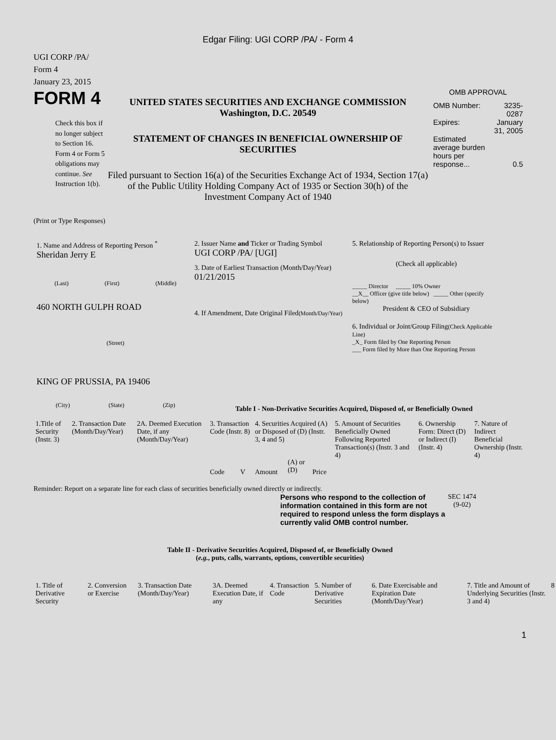Edgar Filing: UGI CORP /PA/ - Form 4
UGI CORP /PA/
Form 4
January 23, 2015
FORM 4
Check this box if no longer subject to Section 16. Form 4 or Form 5 obligations may continue. See Instruction 1(b).
UNITED STATES SECURITIES AND EXCHANGE COMMISSION
Washington, D.C. 20549
STATEMENT OF CHANGES IN BENEFICIAL OWNERSHIP OF SECURITIES
Filed pursuant to Section 16(a) of the Securities Exchange Act of 1934, Section 17(a) of the Public Utility Holding Company Act of 1935 or Section 30(h) of the Investment Company Act of 1940
OMB APPROVAL
| OMB Number: | 3235-0287 |
| Expires: | January 31, 2005 |
| Estimated average burden hours per response... | 0.5 |
(Print or Type Responses)
1. Name and Address of Reporting Person <sup>*</sup>
Sheridan Jerry E
(Last) (First) (Middle)
460 NORTH GULPH ROAD
(Street)
KING OF PRUSSIA, PA 19406
(City) (State) (Zip)
2. Issuer Name and Ticker or Trading Symbol
UGI CORP /PA/ [UGI]
3. Date of Earliest Transaction (Month/Day/Year)
01/21/2015
4. If Amendment, Date Original Filed(Month/Day/Year)
5. Relationship of Reporting Person(s) to Issuer
(Check all applicable)
_____ Director _____ 10% Owner
__X__ Officer (give title below) _____ Other (specify below)
President & CEO of Subsidiary
6. Individual or Joint/Group Filing(Check Applicable Line)
_X_ Form filed by One Reporting Person
___ Form filed by More than One Reporting Person
Table I - Non-Derivative Securities Acquired, Disposed of, or Beneficially Owned
| 1.Title of Security (Instr. 3) | 2. Transaction Date (Month/Day/Year) | 2A. Deemed Execution Date, if any (Month/Day/Year) | 3. Transaction Code (Instr. 8) | | 4. Securities Acquired (A) or Disposed of (D) (Instr. 3, 4 and 5) | | | 5. Amount of Securities Beneficially Owned Following Reported Transaction(s) (Instr. 3 and 4) | 6. Ownership Form: Direct (D) or Indirect (I) (Instr. 4) | 7. Nature of Indirect Beneficial Ownership (Instr. 4) |
| | | | Code | V | Amount | (A) or (D) | Price | | | |
Reminder: Report on a separate line for each class of securities beneficially owned directly or indirectly.
Persons who respond to the collection of information contained in this form are not required to respond unless the form displays a currently valid OMB control number.
SEC 1474
(9-02)
Table II - Derivative Securities Acquired, Disposed of, or Beneficially Owned
(e.g., puts, calls, warrants, options, convertible securities)
| 1. Title of Derivative Security | 2. Conversion or Exercise | 3. Transaction Date (Month/Day/Year) | 3A. Deemed Execution Date, if any | 4. Transaction Code | 5. Number of Derivative Securities | 6. Date Exercisable and Expiration Date (Month/Day/Year) | 7. Title and Amount of Underlying Securities (Instr. 3 and 4) | 8 |
1